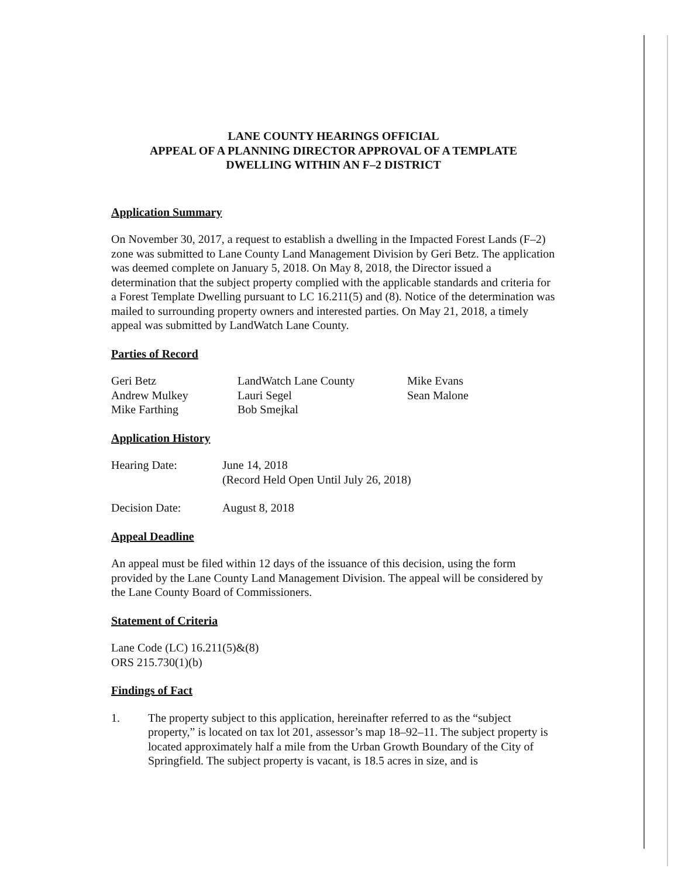LANE COUNTY HEARINGS OFFICIAL
APPEAL OF A PLANNING DIRECTOR APPROVAL OF A TEMPLATE
DWELLING WITHIN AN F–2 DISTRICT
Application Summary
On November 30, 2017, a request to establish a dwelling in the Impacted Forest Lands (F–2) zone was submitted to Lane County Land Management Division by Geri Betz. The application was deemed complete on January 5, 2018. On May 8, 2018, the Director issued a determination that the subject property complied with the applicable standards and criteria for a Forest Template Dwelling pursuant to LC 16.211(5) and (8). Notice of the determination was mailed to surrounding property owners and interested parties. On May 21, 2018, a timely appeal was submitted by LandWatch Lane County.
Parties of Record
| Geri Betz | LandWatch Lane County | Mike Evans |
| Andrew Mulkey | Lauri Segel | Sean Malone |
| Mike Farthing | Bob Smejkal | |
Application History
| Hearing Date: | June 14, 2018 (Record Held Open Until July 26, 2018) |
| Decision Date: | August 8, 2018 |
Appeal Deadline
An appeal must be filed within 12 days of the issuance of this decision, using the form provided by the Lane County Land Management Division. The appeal will be considered by the Lane County Board of Commissioners.
Statement of Criteria
Lane Code (LC) 16.211(5)&(8)
ORS 215.730(1)(b)
Findings of Fact
1. The property subject to this application, hereinafter referred to as the “subject property,” is located on tax lot 201, assessor’s map 18–92–11. The subject property is located approximately half a mile from the Urban Growth Boundary of the City of Springfield. The subject property is vacant, is 18.5 acres in size, and is